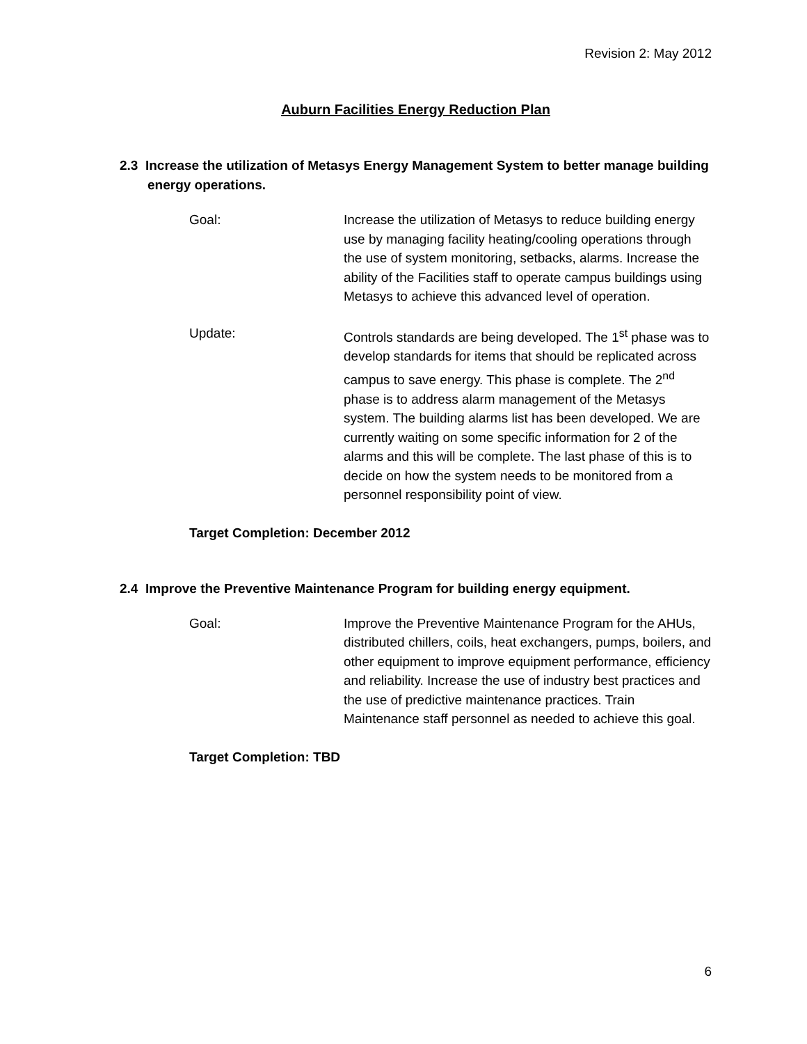Revision 2: May 2012
Auburn Facilities Energy Reduction Plan
2.3 Increase the utilization of Metasys Energy Management System to better manage building energy operations.
Goal: Increase the utilization of Metasys to reduce building energy use by managing facility heating/cooling operations through the use of system monitoring, setbacks, alarms. Increase the ability of the Facilities staff to operate campus buildings using Metasys to achieve this advanced level of operation.
Update: Controls standards are being developed. The 1<sup>st</sup> phase was to develop standards for items that should be replicated across campus to save energy. This phase is complete. The 2<sup>nd</sup> phase is to address alarm management of the Metasys system. The building alarms list has been developed. We are currently waiting on some specific information for 2 of the alarms and this will be complete. The last phase of this is to decide on how the system needs to be monitored from a personnel responsibility point of view.
Target Completion: December 2012
2.4 Improve the Preventive Maintenance Program for building energy equipment.
Goal: Improve the Preventive Maintenance Program for the AHUs, distributed chillers, coils, heat exchangers, pumps, boilers, and other equipment to improve equipment performance, efficiency and reliability. Increase the use of industry best practices and the use of predictive maintenance practices. Train Maintenance staff personnel as needed to achieve this goal.
Target Completion: TBD
6